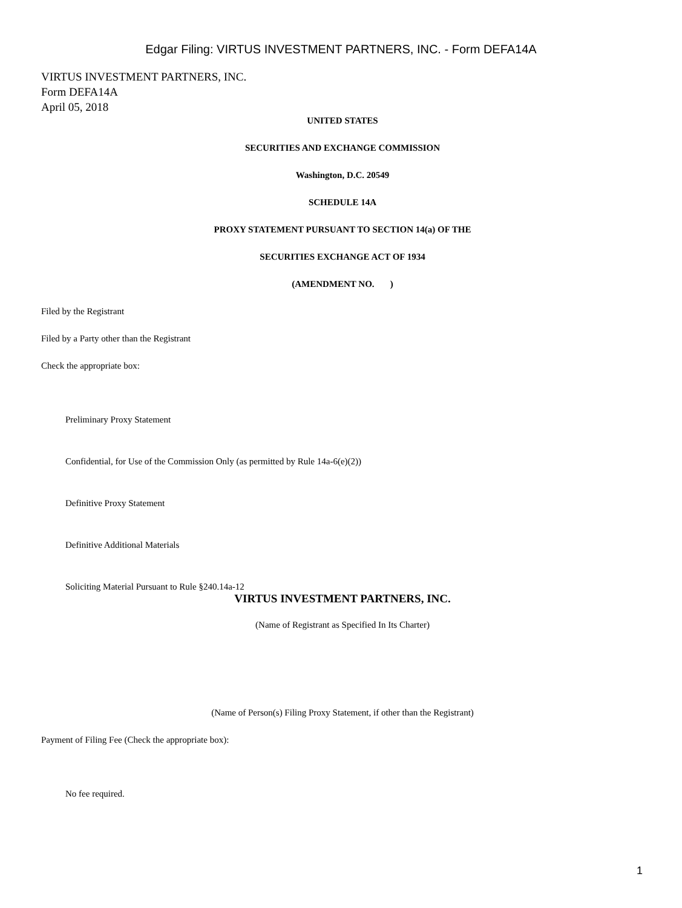Edgar Filing: VIRTUS INVESTMENT PARTNERS, INC. - Form DEFA14A
VIRTUS INVESTMENT PARTNERS, INC.
Form DEFA14A
April 05, 2018
UNITED STATES
SECURITIES AND EXCHANGE COMMISSION
Washington, D.C. 20549
SCHEDULE 14A
PROXY STATEMENT PURSUANT TO SECTION 14(a) OF THE
SECURITIES EXCHANGE ACT OF 1934
(AMENDMENT NO. )
Filed by the Registrant
Filed by a Party other than the Registrant
Check the appropriate box:
Preliminary Proxy Statement
Confidential, for Use of the Commission Only (as permitted by Rule 14a-6(e)(2))
Definitive Proxy Statement
Definitive Additional Materials
Soliciting Material Pursuant to Rule §240.14a-12
VIRTUS INVESTMENT PARTNERS, INC.
(Name of Registrant as Specified In Its Charter)
(Name of Person(s) Filing Proxy Statement, if other than the Registrant)
Payment of Filing Fee (Check the appropriate box):
No fee required.
1